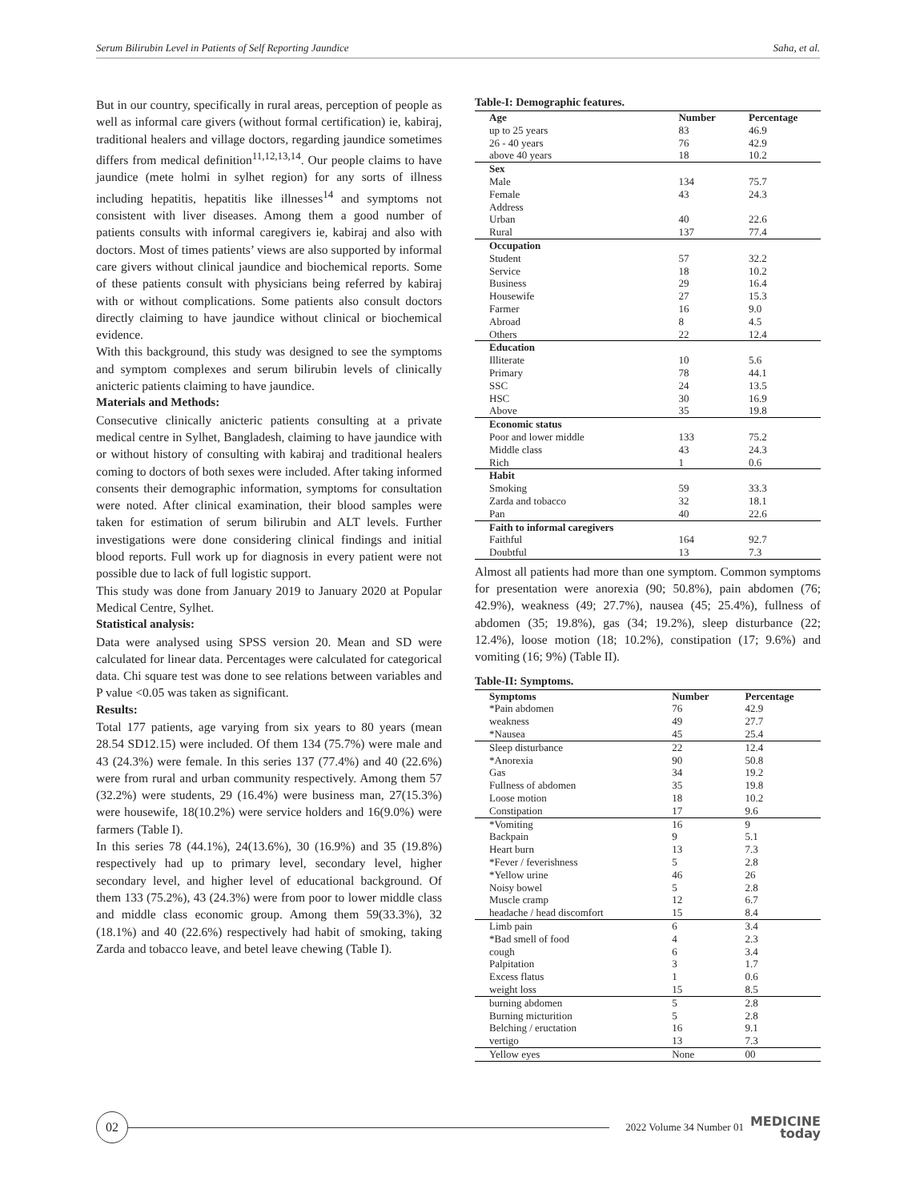Serum Bilirubin Level in Patients of Self Reporting Jaundice Saha, et al.
But in our country, specifically in rural areas, perception of people as well as informal care givers (without formal certification) ie, kabiraj, traditional healers and village doctors, regarding jaundice sometimes differs from medical definition<sup>11,12,13,14</sup>. Our people claims to have jaundice (mete holmi in sylhet region) for any sorts of illness including hepatitis, hepatitis like illnesses<sup>14</sup> and symptoms not consistent with liver diseases. Among them a good number of patients consults with informal caregivers ie, kabiraj and also with doctors. Most of times patients’ views are also supported by informal care givers without clinical jaundice and biochemical reports. Some of these patients consult with physicians being referred by kabiraj with or without complications. Some patients also consult doctors directly claiming to have jaundice without clinical or biochemical evidence.
With this background, this study was designed to see the symptoms and symptom complexes and serum bilirubin levels of clinically anicteric patients claiming to have jaundice.
Materials and Methods:
Consecutive clinically anicteric patients consulting at a private medical centre in Sylhet, Bangladesh, claiming to have jaundice with or without history of consulting with kabiraj and traditional healers coming to doctors of both sexes were included. After taking informed consents their demographic information, symptoms for consultation were noted. After clinical examination, their blood samples were taken for estimation of serum bilirubin and ALT levels. Further investigations were done considering clinical findings and initial blood reports. Full work up for diagnosis in every patient were not possible due to lack of full logistic support.
This study was done from January 2019 to January 2020 at Popular Medical Centre, Sylhet.
Statistical analysis:
Data were analysed using SPSS version 20. Mean and SD were calculated for linear data. Percentages were calculated for categorical data. Chi square test was done to see relations between variables and P value <0.05 was taken as significant.
Results:
Total 177 patients, age varying from six years to 80 years (mean 28.54 SD12.15) were included. Of them 134 (75.7%) were male and 43 (24.3%) were female. In this series 137 (77.4%) and 40 (22.6%) were from rural and urban community respectively. Among them 57 (32.2%) were students, 29 (16.4%) were business man, 27(15.3%) were housewife, 18(10.2%) were service holders and 16(9.0%) were farmers (Table I).
In this series 78 (44.1%), 24(13.6%), 30 (16.9%) and 35 (19.8%) respectively had up to primary level, secondary level, higher secondary level, and higher level of educational background. Of them 133 (75.2%), 43 (24.3%) were from poor to lower middle class and middle class economic group. Among them 59(33.3%), 32 (18.1%) and 40 (22.6%) respectively had habit of smoking, taking Zarda and tobacco leave, and betel leave chewing (Table I).
Table-I: Demographic features.
| Age | Number | Percentage |
| --- | --- | --- |
| up to 25 years | 83 | 46.9 |
| 26 - 40 years | 76 | 42.9 |
| above 40 years | 18 | 10.2 |
| Sex | | |
| Male | 134 | 75.7 |
| Female | 43 | 24.3 |
| Address | | |
| Urban | 40 | 22.6 |
| Rural | 137 | 77.4 |
| Occupation | | |
| Student | 57 | 32.2 |
| Service | 18 | 10.2 |
| Business | 29 | 16.4 |
| Housewife | 27 | 15.3 |
| Farmer | 16 | 9.0 |
| Abroad | 8 | 4.5 |
| Others | 22 | 12.4 |
| Education | | |
| Illiterate | 10 | 5.6 |
| Primary | 78 | 44.1 |
| SSC | 24 | 13.5 |
| HSC | 30 | 16.9 |
| Above | 35 | 19.8 |
| Economic status | | |
| Poor and lower middle | 133 | 75.2 |
| Middle class | 43 | 24.3 |
| Rich | 1 | 0.6 |
| Habit | | |
| Smoking | 59 | 33.3 |
| Zarda and tobacco | 32 | 18.1 |
| Pan | 40 | 22.6 |
| Faith to informal caregivers | | |
| Faithful | 164 | 92.7 |
| Doubtful | 13 | 7.3 |
Almost all patients had more than one symptom. Common symptoms for presentation were anorexia (90; 50.8%), pain abdomen (76; 42.9%), weakness (49; 27.7%), nausea (45; 25.4%), fullness of abdomen (35; 19.8%), gas (34; 19.2%), sleep disturbance (22; 12.4%), loose motion (18; 10.2%), constipation (17; 9.6%) and vomiting (16; 9%) (Table II).
Table-II: Symptoms.
| Symptoms | Number | Percentage |
| --- | --- | --- |
| *Pain abdomen | 76 | 42.9 |
| weakness | 49 | 27.7 |
| *Nausea | 45 | 25.4 |
| Sleep disturbance | 22 | 12.4 |
| *Anorexia | 90 | 50.8 |
| Gas | 34 | 19.2 |
| Fullness of abdomen | 35 | 19.8 |
| Loose motion | 18 | 10.2 |
| Constipation | 17 | 9.6 |
| *Vomiting | 16 | 9 |
| Backpain | 9 | 5.1 |
| Heart burn | 13 | 7.3 |
| *Fever / feverishness | 5 | 2.8 |
| *Yellow urine | 46 | 26 |
| Noisy bowel | 5 | 2.8 |
| Muscle cramp | 12 | 6.7 |
| headache / head discomfort | 15 | 8.4 |
| Limb pain | 6 | 3.4 |
| *Bad smell of food | 4 | 2.3 |
| cough | 6 | 3.4 |
| Palpitation | 3 | 1.7 |
| Excess flatus | 1 | 0.6 |
| weight loss | 15 | 8.5 |
| burning abdomen | 5 | 2.8 |
| Burning micturition | 5 | 2.8 |
| Belching / eructation | 16 | 9.1 |
| vertigo | 13 | 7.3 |
| Yellow eyes | None | 00 |
02
2022 Volume 34 Number 01
MEDICINE
today